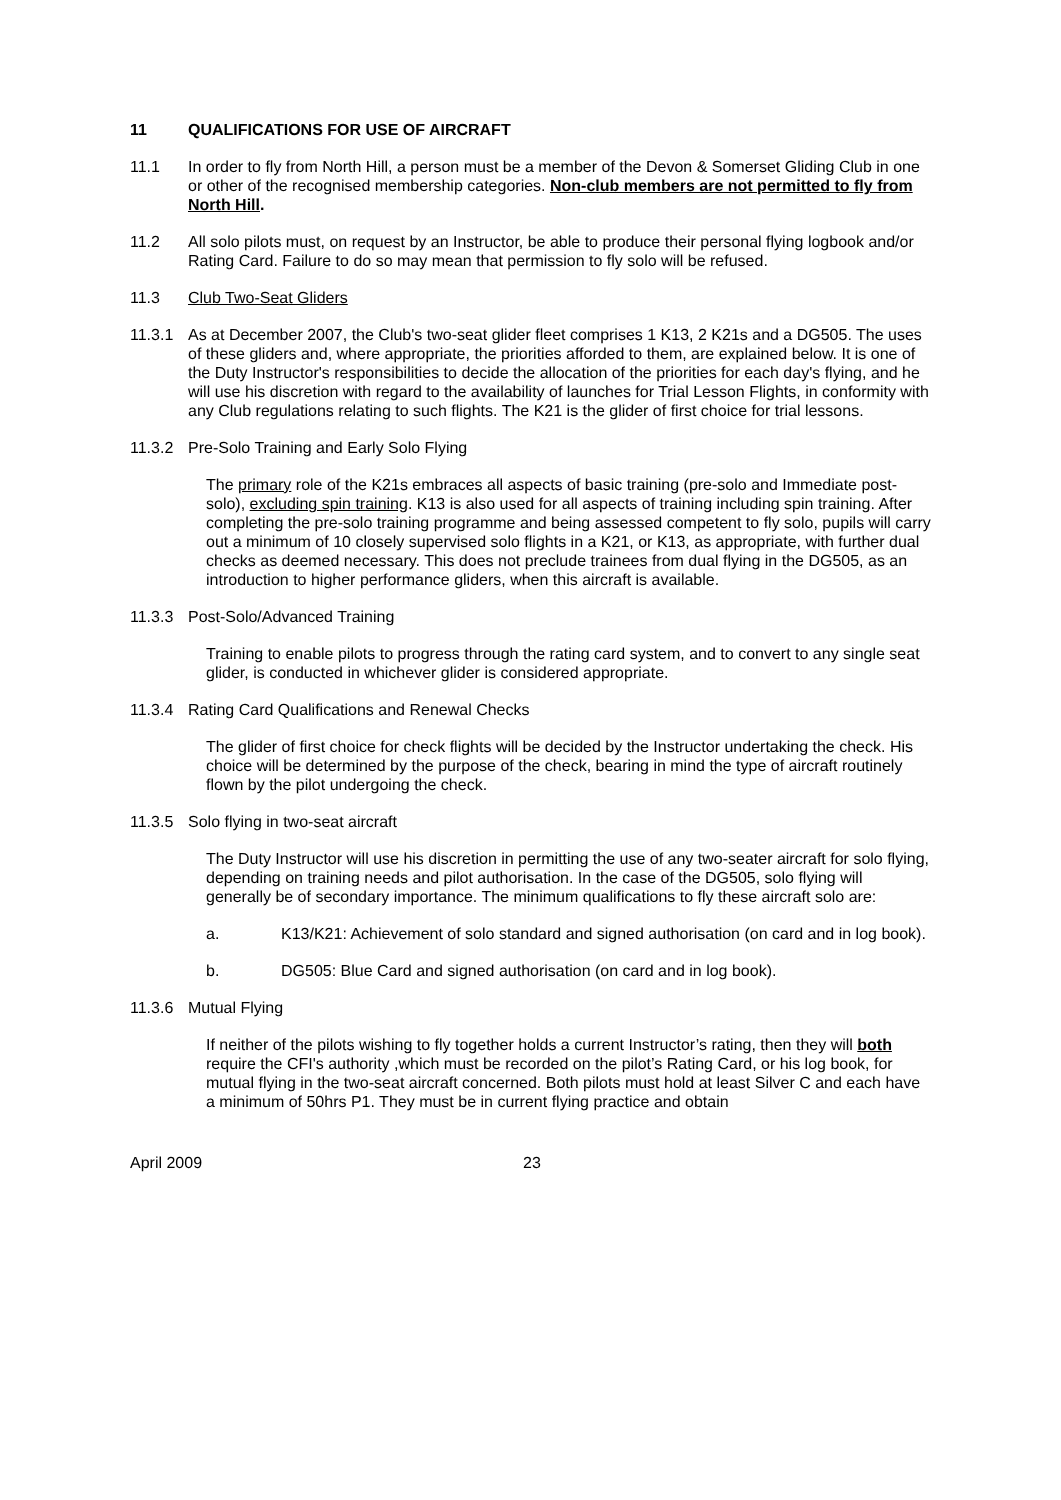11 QUALIFICATIONS FOR USE OF AIRCRAFT
11.1 In order to fly from North Hill, a person must be a member of the Devon & Somerset Gliding Club in one or other of the recognised membership categories. Non-club members are not permitted to fly from North Hill.
11.2 All solo pilots must, on request by an Instructor, be able to produce their personal flying logbook and/or Rating Card. Failure to do so may mean that permission to fly solo will be refused.
11.3 Club Two-Seat Gliders
11.3.1 As at December 2007, the Club's two-seat glider fleet comprises 1 K13, 2 K21s and a DG505. The uses of these gliders and, where appropriate, the priorities afforded to them, are explained below. It is one of the Duty Instructor's responsibilities to decide the allocation of the priorities for each day's flying, and he will use his discretion with regard to the availability of launches for Trial Lesson Flights, in conformity with any Club regulations relating to such flights. The K21 is the glider of first choice for trial lessons.
11.3.2 Pre-Solo Training and Early Solo Flying
The primary role of the K21s embraces all aspects of basic training (pre-solo and Immediate post-solo), excluding spin training. K13 is also used for all aspects of training including spin training. After completing the pre-solo training programme and being assessed competent to fly solo, pupils will carry out a minimum of 10 closely supervised solo flights in a K21, or K13, as appropriate, with further dual checks as deemed necessary. This does not preclude trainees from dual flying in the DG505, as an introduction to higher performance gliders, when this aircraft is available.
11.3.3 Post-Solo/Advanced Training
Training to enable pilots to progress through the rating card system, and to convert to any single seat glider, is conducted in whichever glider is considered appropriate.
11.3.4 Rating Card Qualifications and Renewal Checks
The glider of first choice for check flights will be decided by the Instructor undertaking the check. His choice will be determined by the purpose of the check, bearing in mind the type of aircraft routinely flown by the pilot undergoing the check.
11.3.5 Solo flying in two-seat aircraft
The Duty Instructor will use his discretion in permitting the use of any two-seater aircraft for solo flying, depending on training needs and pilot authorisation. In the case of the DG505, solo flying will generally be of secondary importance. The minimum qualifications to fly these aircraft solo are:
a. K13/K21: Achievement of solo standard and signed authorisation (on card and in log book).
b. DG505: Blue Card and signed authorisation (on card and in log book).
11.3.6 Mutual Flying
If neither of the pilots wishing to fly together holds a current Instructor’s rating, then they will both require the CFI's authority ,which must be recorded on the pilot’s Rating Card, or his log book, for mutual flying in the two-seat aircraft concerned. Both pilots must hold at least Silver C and each have a minimum of 50hrs P1. They must be in current flying practice and obtain
April 2009 23